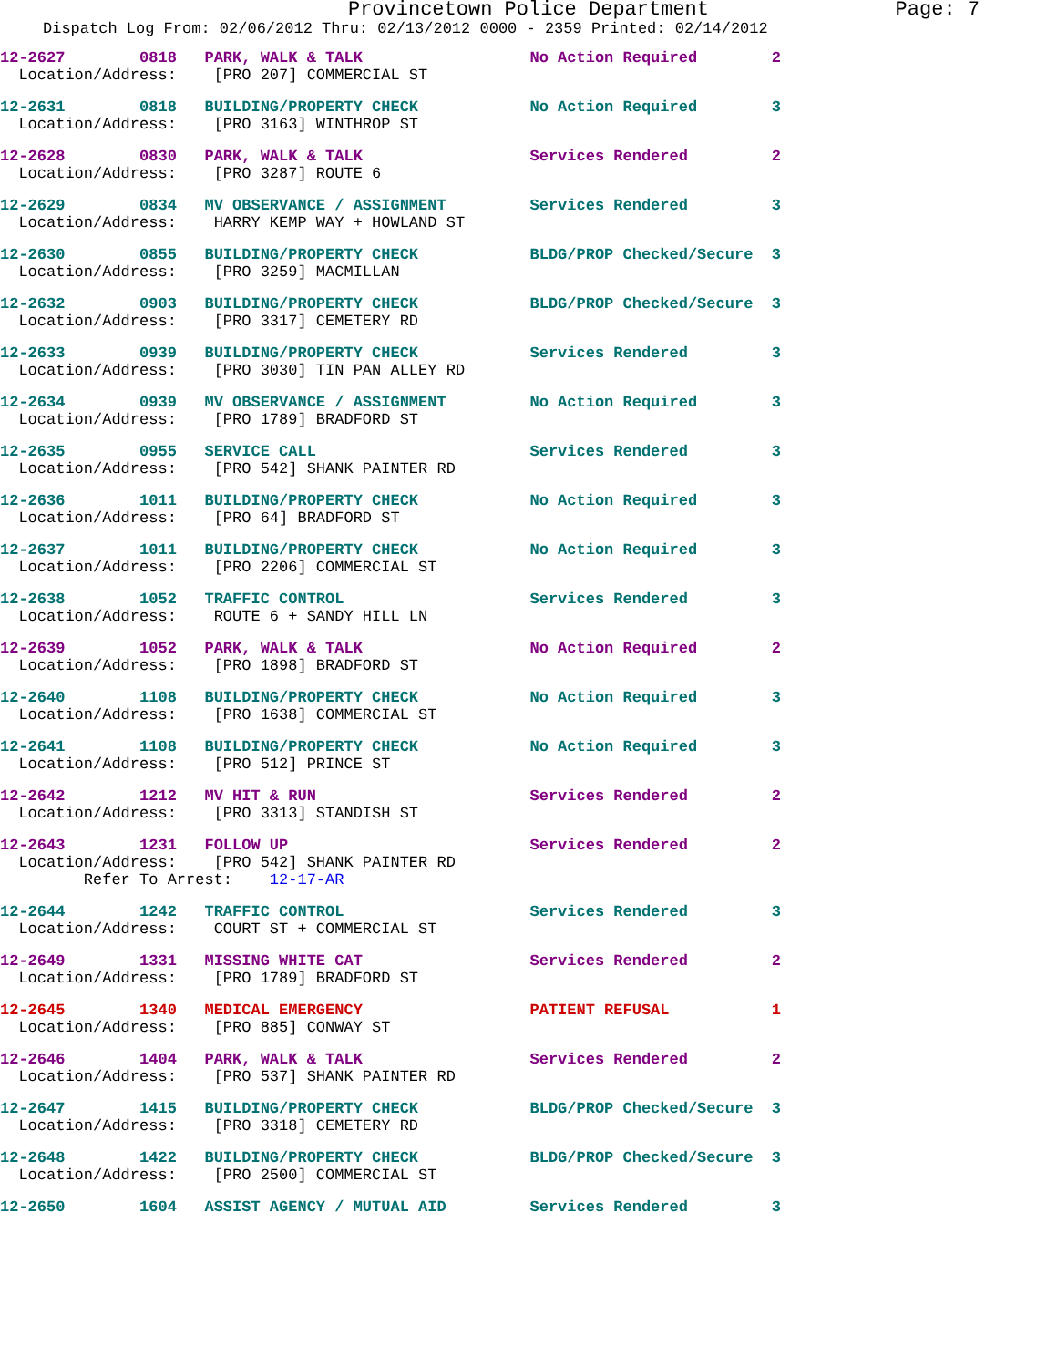Provincetown Police Department Page: 7
Dispatch Log From: 02/06/2012 Thru: 02/13/2012 0000 - 2359 Printed: 02/14/2012
12-2627 0818 PARK, WALK & TALK No Action Required 2 Location/Address: [PRO 207] COMMERCIAL ST
12-2631 0818 BUILDING/PROPERTY CHECK No Action Required 3 Location/Address: [PRO 3163] WINTHROP ST
12-2628 0830 PARK, WALK & TALK Services Rendered 2 Location/Address: [PRO 3287] ROUTE 6
12-2629 0834 MV OBSERVANCE / ASSIGNMENT Services Rendered 3 Location/Address: HARRY KEMP WAY + HOWLAND ST
12-2630 0855 BUILDING/PROPERTY CHECK BLDG/PROP Checked/Secure 3 Location/Address: [PRO 3259] MACMILLAN
12-2632 0903 BUILDING/PROPERTY CHECK BLDG/PROP Checked/Secure 3 Location/Address: [PRO 3317] CEMETERY RD
12-2633 0939 BUILDING/PROPERTY CHECK Services Rendered 3 Location/Address: [PRO 3030] TIN PAN ALLEY RD
12-2634 0939 MV OBSERVANCE / ASSIGNMENT No Action Required 3 Location/Address: [PRO 1789] BRADFORD ST
12-2635 0955 SERVICE CALL Services Rendered 3 Location/Address: [PRO 542] SHANK PAINTER RD
12-2636 1011 BUILDING/PROPERTY CHECK No Action Required 3 Location/Address: [PRO 64] BRADFORD ST
12-2637 1011 BUILDING/PROPERTY CHECK No Action Required 3 Location/Address: [PRO 2206] COMMERCIAL ST
12-2638 1052 TRAFFIC CONTROL Services Rendered 3 Location/Address: ROUTE 6 + SANDY HILL LN
12-2639 1052 PARK, WALK & TALK No Action Required 2 Location/Address: [PRO 1898] BRADFORD ST
12-2640 1108 BUILDING/PROPERTY CHECK No Action Required 3 Location/Address: [PRO 1638] COMMERCIAL ST
12-2641 1108 BUILDING/PROPERTY CHECK No Action Required 3 Location/Address: [PRO 512] PRINCE ST
12-2642 1212 MV HIT & RUN Services Rendered 2 Location/Address: [PRO 3313] STANDISH ST
12-2643 1231 FOLLOW UP Services Rendered 2 Location/Address: [PRO 542] SHANK PAINTER RD Refer To Arrest: 12-17-AR
12-2644 1242 TRAFFIC CONTROL Services Rendered 3 Location/Address: COURT ST + COMMERCIAL ST
12-2649 1331 MISSING WHITE CAT Services Rendered 2 Location/Address: [PRO 1789] BRADFORD ST
12-2645 1340 MEDICAL EMERGENCY PATIENT REFUSAL 1 Location/Address: [PRO 885] CONWAY ST
12-2646 1404 PARK, WALK & TALK Services Rendered 2 Location/Address: [PRO 537] SHANK PAINTER RD
12-2647 1415 BUILDING/PROPERTY CHECK BLDG/PROP Checked/Secure 3 Location/Address: [PRO 3318] CEMETERY RD
12-2648 1422 BUILDING/PROPERTY CHECK BLDG/PROP Checked/Secure 3 Location/Address: [PRO 2500] COMMERCIAL ST
12-2650 1604 ASSIST AGENCY / MUTUAL AID Services Rendered 3